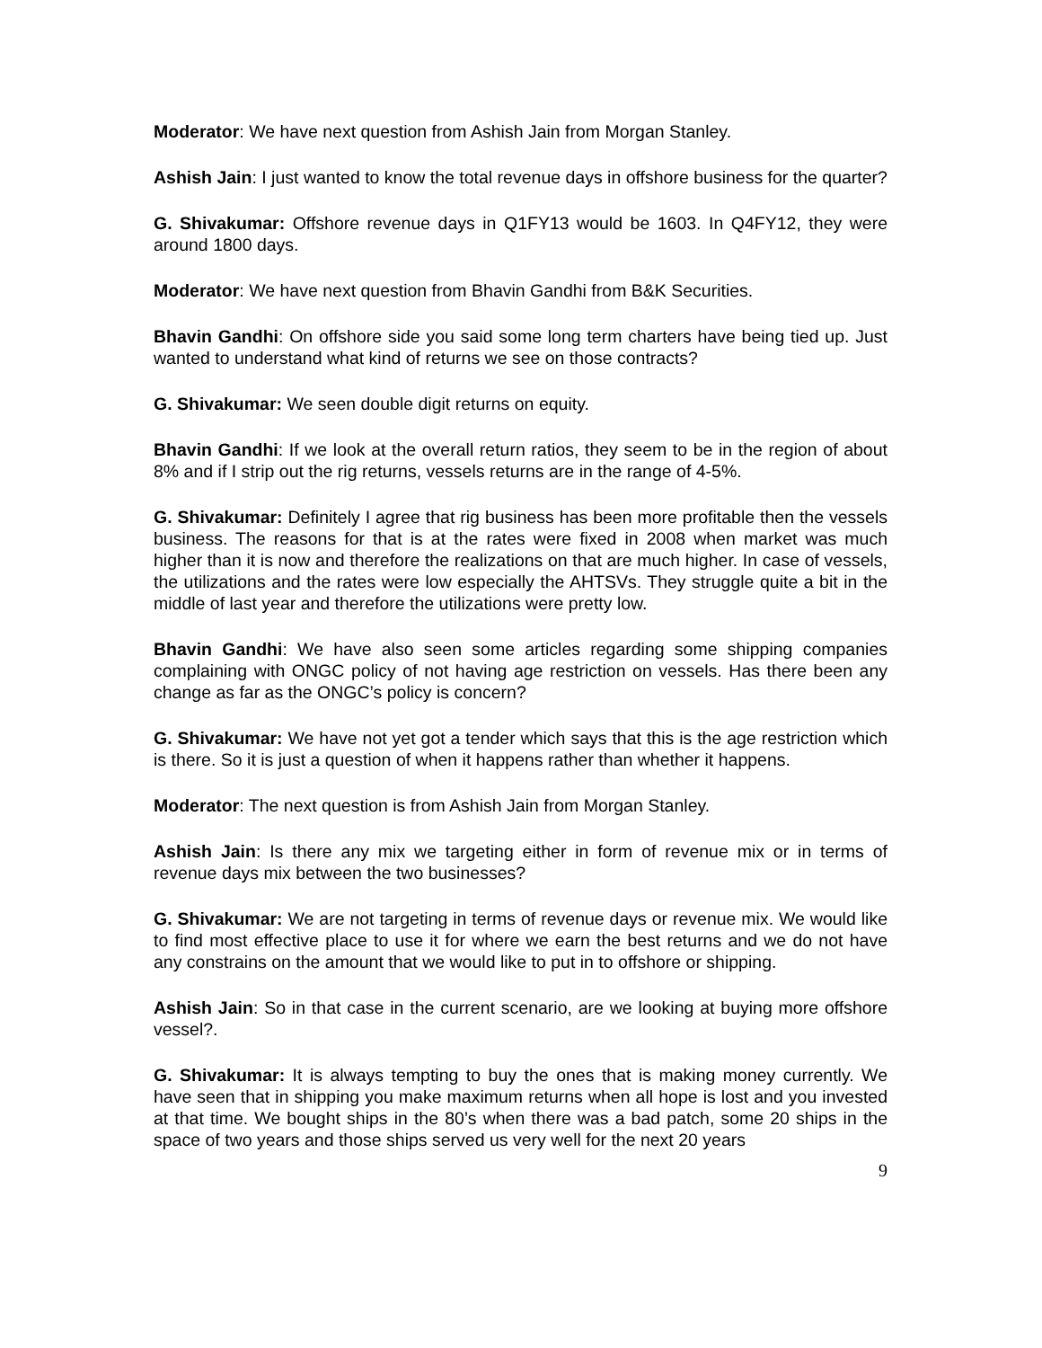Moderator: We have next question from Ashish Jain from Morgan Stanley.
Ashish Jain: I just wanted to know the total revenue days in offshore business for the quarter?
G. Shivakumar: Offshore revenue days in Q1FY13 would be 1603. In Q4FY12, they were around 1800 days.
Moderator: We have next question from Bhavin Gandhi from B&K Securities.
Bhavin Gandhi: On offshore side you said some long term charters have being tied up. Just wanted to understand what kind of returns we see on those contracts?
G. Shivakumar: We seen double digit returns on equity.
Bhavin Gandhi: If we look at the overall return ratios, they seem to be in the region of about 8% and if I strip out the rig returns, vessels returns are in the range of 4-5%.
G. Shivakumar: Definitely I agree that rig business has been more profitable then the vessels business. The reasons for that is at the rates were fixed in 2008 when market was much higher than it is now and therefore the realizations on that are much higher. In case of vessels, the utilizations and the rates were low especially the AHTSVs. They struggle quite a bit in the middle of last year and therefore the utilizations were pretty low.
Bhavin Gandhi: We have also seen some articles regarding some shipping companies complaining with ONGC policy of not having age restriction on vessels. Has there been any change as far as the ONGC’s policy is concern?
G. Shivakumar: We have not yet got a tender which says that this is the age restriction which is there. So it is just a question of when it happens rather than whether it happens.
Moderator: The next question is from Ashish Jain from Morgan Stanley.
Ashish Jain: Is there any mix we targeting either in form of revenue mix or in terms of revenue days mix between the two businesses?
G. Shivakumar: We are not targeting in terms of revenue days or revenue mix. We would like to find most effective place to use it for where we earn the best returns and we do not have any constrains on the amount that we would like to put in to offshore or shipping.
Ashish Jain: So in that case in the current scenario, are we looking at buying more offshore vessel?.
G. Shivakumar: It is always tempting to buy the ones that is making money currently. We have seen that in shipping you make maximum returns when all hope is lost and you invested at that time. We bought ships in the 80’s when there was a bad patch, some 20 ships in the space of two years and those ships served us very well for the next 20 years
9